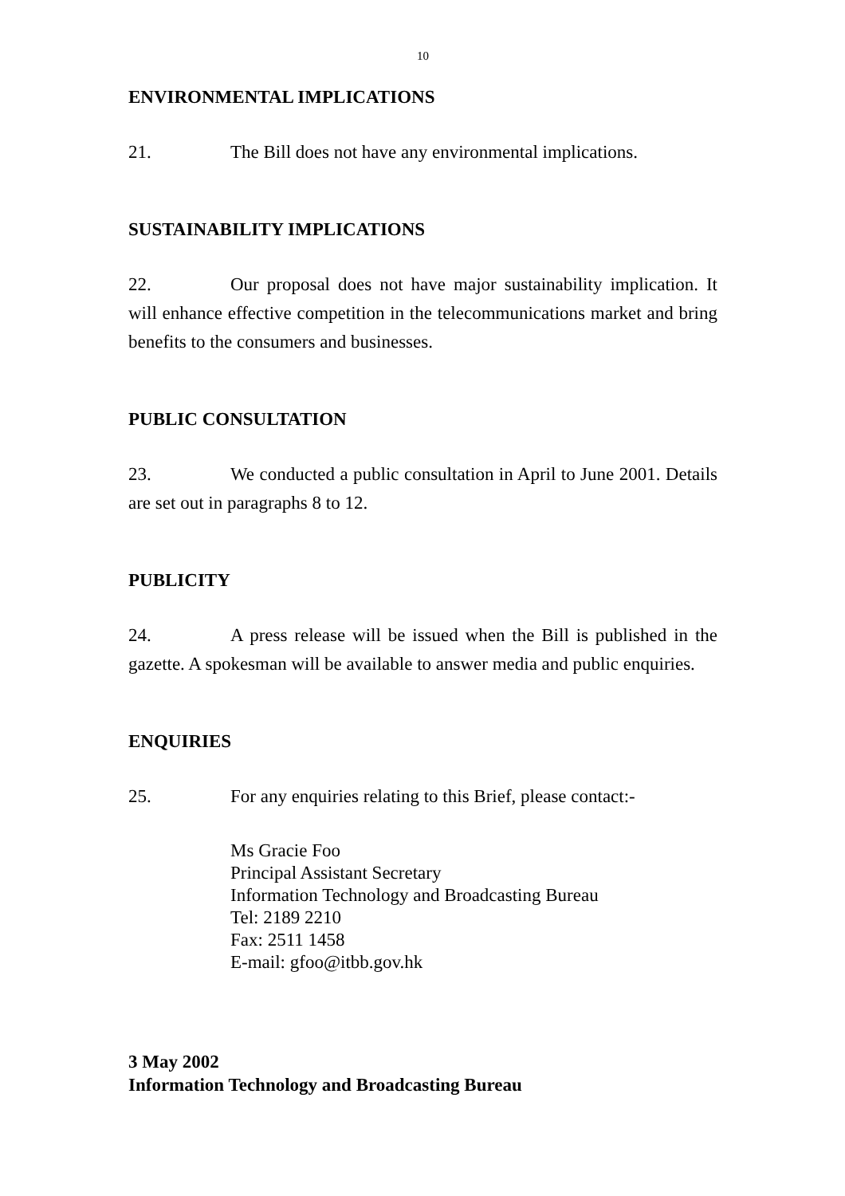10
ENVIRONMENTAL IMPLICATIONS
21. The Bill does not have any environmental implications.
SUSTAINABILITY IMPLICATIONS
22. Our proposal does not have major sustainability implication. It will enhance effective competition in the telecommunications market and bring benefits to the consumers and businesses.
PUBLIC CONSULTATION
23. We conducted a public consultation in April to June 2001. Details are set out in paragraphs 8 to 12.
PUBLICITY
24. A press release will be issued when the Bill is published in the gazette. A spokesman will be available to answer media and public enquiries.
ENQUIRIES
25. For any enquiries relating to this Brief, please contact:-
Ms Gracie Foo
Principal Assistant Secretary
Information Technology and Broadcasting Bureau
Tel: 2189 2210
Fax: 2511 1458
E-mail: gfoo@itbb.gov.hk
3 May 2002
Information Technology and Broadcasting Bureau